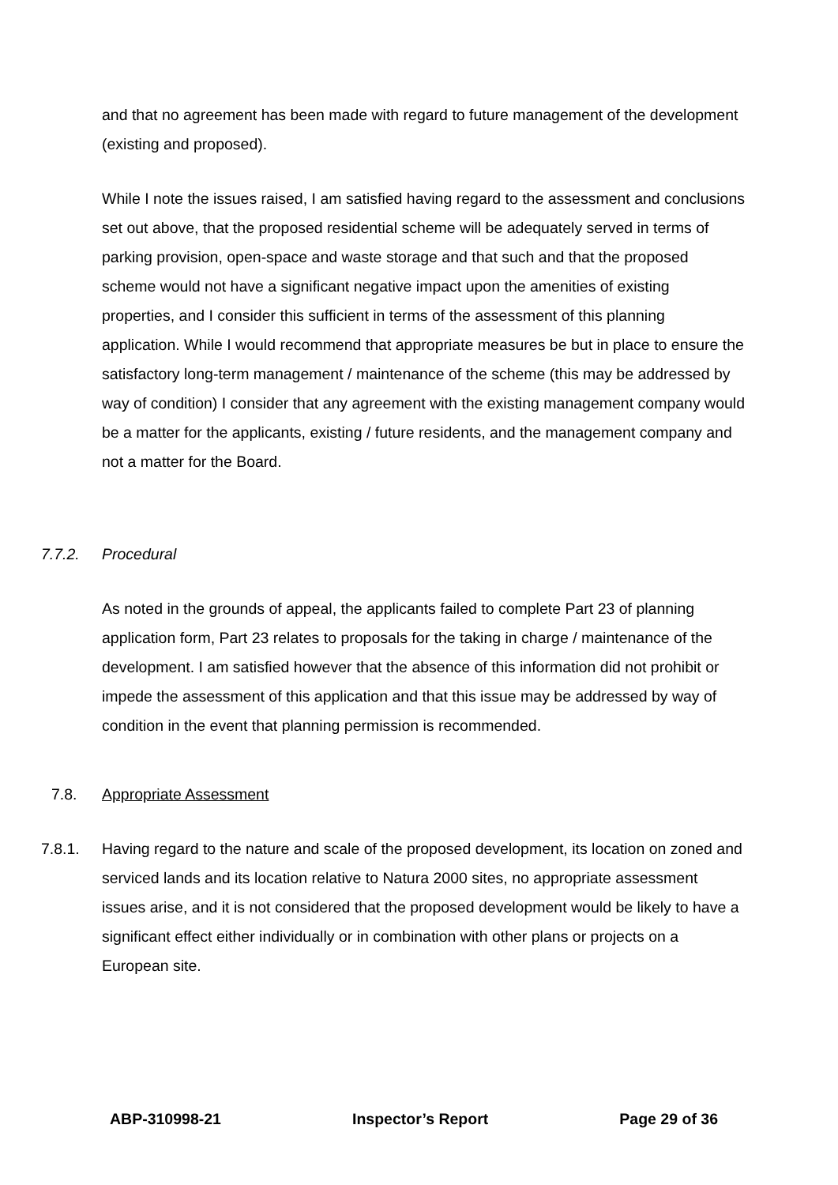and that no agreement has been made with regard to future management of the development (existing and proposed).
While I note the issues raised, I am satisfied having regard to the assessment and conclusions set out above, that the proposed residential scheme will be adequately served in terms of parking provision, open-space and waste storage and that such and that the proposed scheme would not have a significant negative impact upon the amenities of existing properties, and I consider this sufficient in terms of the assessment of this planning application. While I would recommend that appropriate measures be but in place to ensure the satisfactory long-term management / maintenance of the scheme (this may be addressed by way of condition) I consider that any agreement with the existing management company would be a matter for the applicants, existing / future residents, and the management company and not a matter for the Board.
7.7.2. Procedural
As noted in the grounds of appeal, the applicants failed to complete Part 23 of planning application form, Part 23 relates to proposals for the taking in charge / maintenance of the development. I am satisfied however that the absence of this information did not prohibit or impede the assessment of this application and that this issue may be addressed by way of condition in the event that planning permission is recommended.
7.8. Appropriate Assessment
7.8.1. Having regard to the nature and scale of the proposed development, its location on zoned and serviced lands and its location relative to Natura 2000 sites, no appropriate assessment issues arise, and it is not considered that the proposed development would be likely to have a significant effect either individually or in combination with other plans or projects on a European site.
ABP-310998-21 Inspector’s Report Page 29 of 36